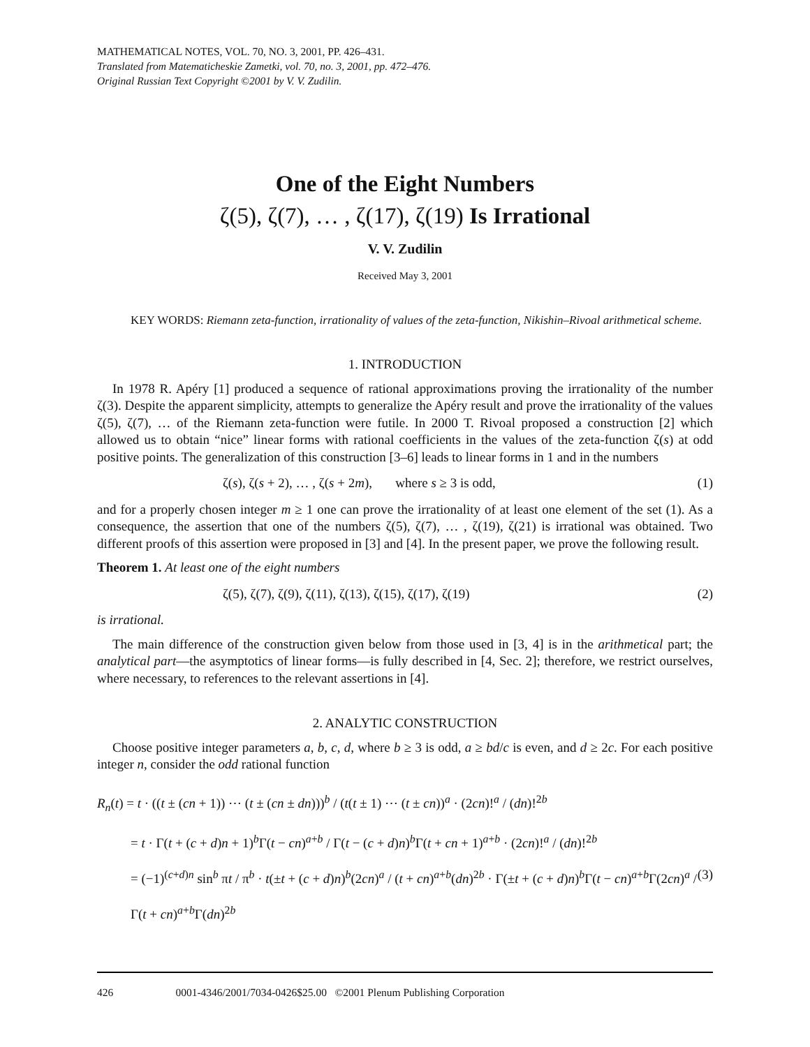MATHEMATICAL NOTES, VOL. 70, NO. 3, 2001, PP. 426–431.
Translated from Matematicheskie Zametki, vol. 70, no. 3, 2001, pp. 472–476.
Original Russian Text Copyright ©2001 by V. V. Zudilin.
One of the Eight Numbers
ζ(5), ζ(7), … , ζ(17), ζ(19) Is Irrational
V. V. Zudilin
Received May 3, 2001
KEY WORDS: Riemann zeta-function, irrationality of values of the zeta-function, Nikishin–Rivoal arithmetical scheme.
1. INTRODUCTION
In 1978 R. Apéry [1] produced a sequence of rational approximations proving the irrationality of the number ζ(3). Despite the apparent simplicity, attempts to generalize the Apéry result and prove the irrationality of the values ζ(5), ζ(7), … of the Riemann zeta-function were futile. In 2000 T. Rivoal proposed a construction [2] which allowed us to obtain “nice” linear forms with rational coefficients in the values of the zeta-function ζ(s) at odd positive points. The generalization of this construction [3–6] leads to linear forms in 1 and in the numbers
ζ(s), ζ(s + 2), … , ζ(s + 2m), where s ≥ 3 is odd, (1)
and for a properly chosen integer m ≥ 1 one can prove the irrationality of at least one element of the set (1). As a consequence, the assertion that one of the numbers ζ(5), ζ(7), … , ζ(19), ζ(21) is irrational was obtained. Two different proofs of this assertion were proposed in [3] and [4]. In the present paper, we prove the following result.
Theorem 1. At least one of the eight numbers
ζ(5), ζ(7), ζ(9), ζ(11), ζ(13), ζ(15), ζ(17), ζ(19) (2)
is irrational.
The main difference of the construction given below from those used in [3, 4] is in the arithmetical part; the analytical part—the asymptotics of linear forms—is fully described in [4, Sec. 2]; therefore, we restrict ourselves, where necessary, to references to the relevant assertions in [4].
2. ANALYTIC CONSTRUCTION
Choose positive integer parameters a, b, c, d, where b ≥ 3 is odd, a ≥ bd/c is even, and d ≥ 2c. For each positive integer n, consider the odd rational function
R<sub>n</sub>(t) = t · ((t ± (cn + 1)) ⋯ (t ± (cn ± dn)))<sup>b</sup> / (t(t ± 1) ⋯ (t ± cn))<sup>a</sup> · (2cn)!<sup>a</sup> / (dn)!<sup>2b</sup>
= t · Γ(t + (c + d)n + 1)<sup>b</sup>Γ(t − cn)<sup>a+b</sup> / Γ(t − (c + d)n)<sup>b</sup>Γ(t + cn + 1)<sup>a+b</sup> · (2cn)!<sup>a</sup> / (dn)!<sup>2b</sup>
= (−1)<sup>(c+d)n</sup> sin<sup>b</sup> πt / π<sup>b</sup> · t(±t + (c + d)n)<sup>b</sup>(2cn)<sup>a</sup> / (t + cn)<sup>a+b</sup>(dn)<sup>2b</sup> · Γ(±t + (c + d)n)<sup>b</sup>Γ(t − cn)<sup>a+b</sup>Γ(2cn)<sup>a</sup> / Γ(t + cn)<sup>a+b</sup>Γ(dn)<sup>2b</sup> (3)
426 0001-4346/2001/7034-0426$25.00 ©2001 Plenum Publishing Corporation